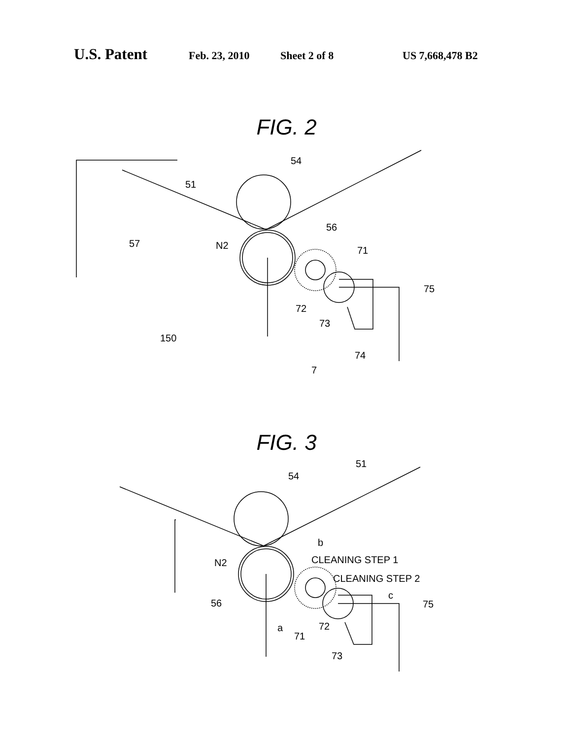U.S. Patent Feb. 23, 2010 Sheet 2 of 8 US 7,668,478 B2
FIG. 2
54
51
56
57
N2
71
72
73
74
75
150
7
FIG. 3
54
51
b
CLEANING STEP 1
CLEANING STEP 2
N2
56
c
75
a
71
72
73